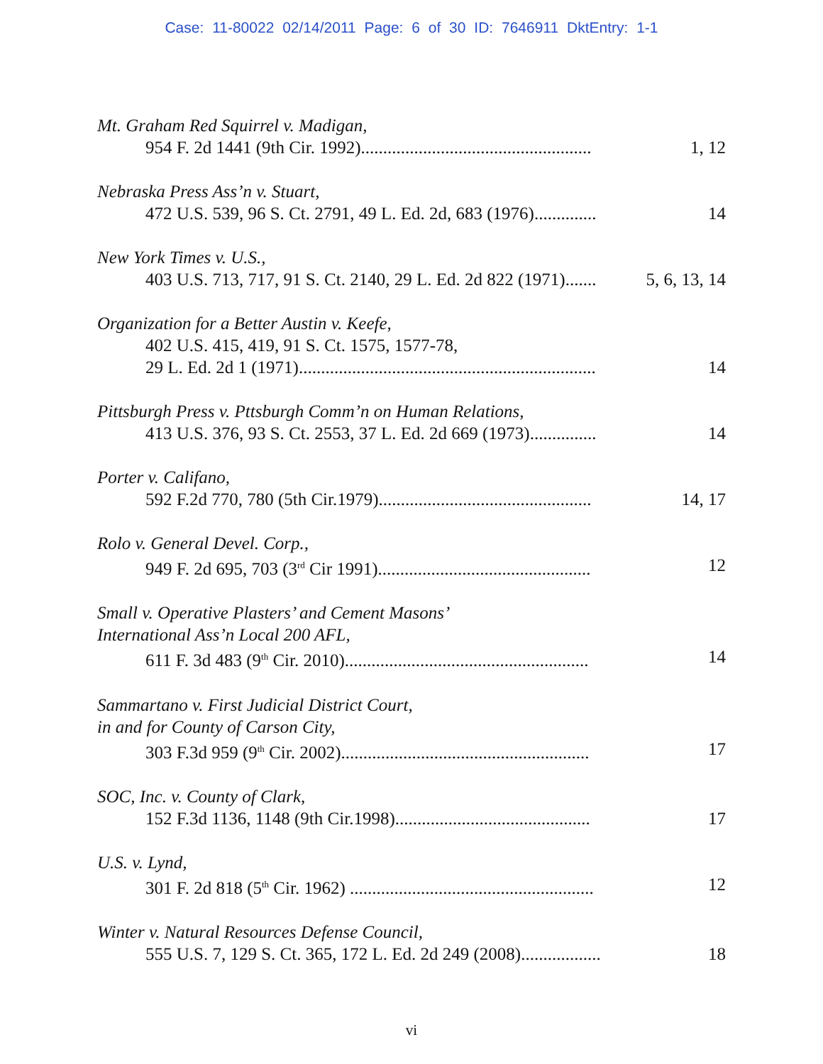Case: 11-80022 02/14/2011 Page: 6 of 30 ID: 7646911 DktEntry: 1-1
Mt. Graham Red Squirrel v. Madigan,
954 F. 2d 1441 (9th Cir. 1992).................................................... 1, 12
Nebraska Press Ass’n v. Stuart,
472 U.S. 539, 96 S. Ct. 2791, 49 L. Ed. 2d, 683 (1976).............. 14
New York Times v. U.S.,
403 U.S. 713, 717, 91 S. Ct. 2140, 29 L. Ed. 2d 822 (1971)....... 5, 6, 13, 14
Organization for a Better Austin v. Keefe,
402 U.S. 415, 419, 91 S. Ct. 1575, 1577-78,
29 L. Ed. 2d 1 (1971)................................................................... 14
Pittsburgh Press v. Pttsburgh Comm’n on Human Relations,
413 U.S. 376, 93 S. Ct. 2553, 37 L. Ed. 2d 669 (1973)............... 14
Porter v. Califano,
592 F.2d 770, 780 (5th Cir.1979)................................................ 14, 17
Rolo v. General Devel. Corp.,
949 F. 2d 695, 703 (3<sup>rd</sup> Cir 1991)................................................ 12
Small v. Operative Plasters’ and Cement Masons’
International Ass’n Local 200 AFL,
611 F. 3d 483 (9<sup>th</sup> Cir. 2010)....................................................... 14
Sammartano v. First Judicial District Court,
in and for County of Carson City,
303 F.3d 959 (9<sup>th</sup> Cir. 2002)........................................................ 17
SOC, Inc. v. County of Clark,
152 F.3d 1136, 1148 (9th Cir.1998)............................................ 17
U.S. v. Lynd,
301 F. 2d 818 (5<sup>th</sup> Cir. 1962) ....................................................... 12
Winter v. Natural Resources Defense Council,
555 U.S. 7, 129 S. Ct. 365, 172 L. Ed. 2d 249 (2008).................. 18
vi